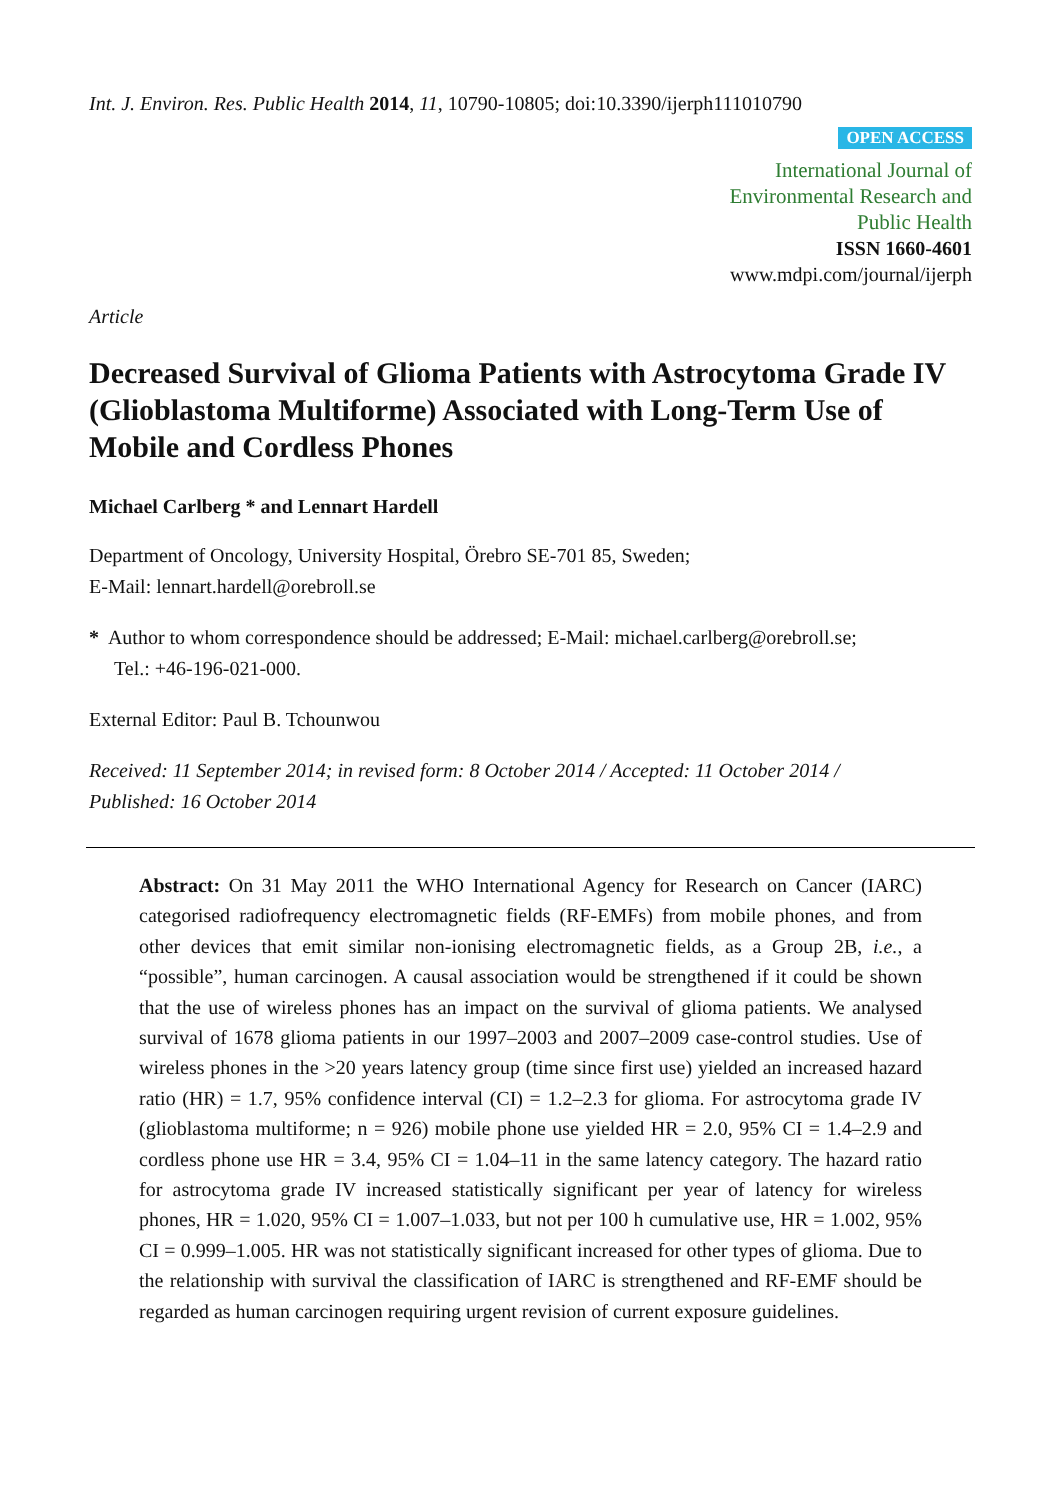Int. J. Environ. Res. Public Health 2014, 11, 10790-10805; doi:10.3390/ijerph111010790
OPEN ACCESS
International Journal of
Environmental Research and
Public Health
ISSN 1660-4601
www.mdpi.com/journal/ijerph
Article
Decreased Survival of Glioma Patients with Astrocytoma Grade IV (Glioblastoma Multiforme) Associated with Long-Term Use of Mobile and Cordless Phones
Michael Carlberg * and Lennart Hardell
Department of Oncology, University Hospital, Örebro SE-701 85, Sweden;
E-Mail: lennart.hardell@orebroll.se
* Author to whom correspondence should be addressed; E-Mail: michael.carlberg@orebroll.se;
Tel.: +46-196-021-000.
External Editor: Paul B. Tchounwou
Received: 11 September 2014; in revised form: 8 October 2014 / Accepted: 11 October 2014 /
Published: 16 October 2014
Abstract: On 31 May 2011 the WHO International Agency for Research on Cancer (IARC) categorised radiofrequency electromagnetic fields (RF-EMFs) from mobile phones, and from other devices that emit similar non-ionising electromagnetic fields, as a Group 2B, i.e., a “possible”, human carcinogen. A causal association would be strengthened if it could be shown that the use of wireless phones has an impact on the survival of glioma patients. We analysed survival of 1678 glioma patients in our 1997–2003 and 2007–2009 case-control studies. Use of wireless phones in the >20 years latency group (time since first use) yielded an increased hazard ratio (HR) = 1.7, 95% confidence interval (CI) = 1.2–2.3 for glioma. For astrocytoma grade IV (glioblastoma multiforme; n = 926) mobile phone use yielded HR = 2.0, 95% CI = 1.4–2.9 and cordless phone use HR = 3.4, 95% CI = 1.04–11 in the same latency category. The hazard ratio for astrocytoma grade IV increased statistically significant per year of latency for wireless phones, HR = 1.020, 95% CI = 1.007–1.033, but not per 100 h cumulative use, HR = 1.002, 95% CI = 0.999–1.005. HR was not statistically significant increased for other types of glioma. Due to the relationship with survival the classification of IARC is strengthened and RF-EMF should be regarded as human carcinogen requiring urgent revision of current exposure guidelines.